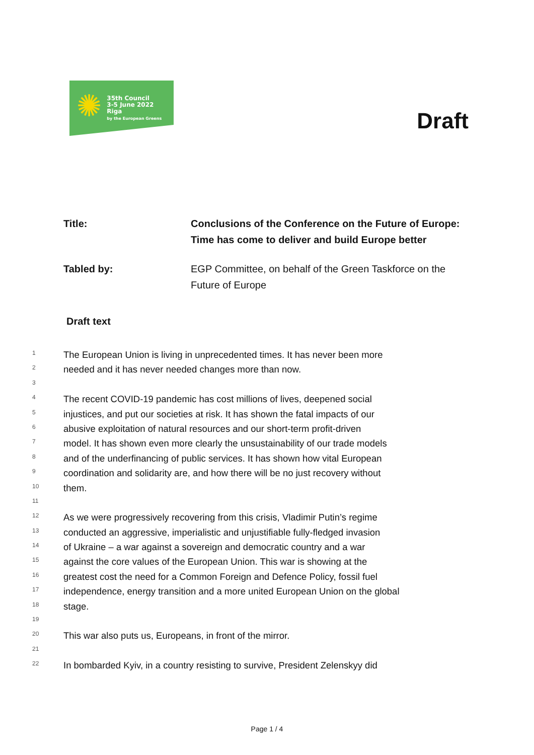✺
35th Council
3-5 June 2022
Riga
by the European Greens
Draft
Title: Conclusions of the Conference on the Future of Europe: Time has come to deliver and build Europe better
Tabled by: EGP Committee, on behalf of the Green Taskforce on the Future of Europe
Draft text
1 The European Union is living in unprecedented times. It has never been more
2 needed and it has never needed changes more than now.
3
4 The recent COVID-19 pandemic has cost millions of lives, deepened social
5 injustices, and put our societies at risk. It has shown the fatal impacts of our
6 abusive exploitation of natural resources and our short-term profit-driven
7 model. It has shown even more clearly the unsustainability of our trade models
8 and of the underfinancing of public services. It has shown how vital European
9 coordination and solidarity are, and how there will be no just recovery without
10 them.
11
12 As we were progressively recovering from this crisis, Vladimir Putin’s regime
13 conducted an aggressive, imperialistic and unjustifiable fully-fledged invasion
14 of Ukraine – a war against a sovereign and democratic country and a war
15 against the core values of the European Union. This war is showing at the
16 greatest cost the need for a Common Foreign and Defence Policy, fossil fuel
17 independence, energy transition and a more united European Union on the global
18 stage.
19
20 This war also puts us, Europeans, in front of the mirror.
21
22 In bombarded Kyiv, in a country resisting to survive, President Zelenskyy did
Page 1 / 4